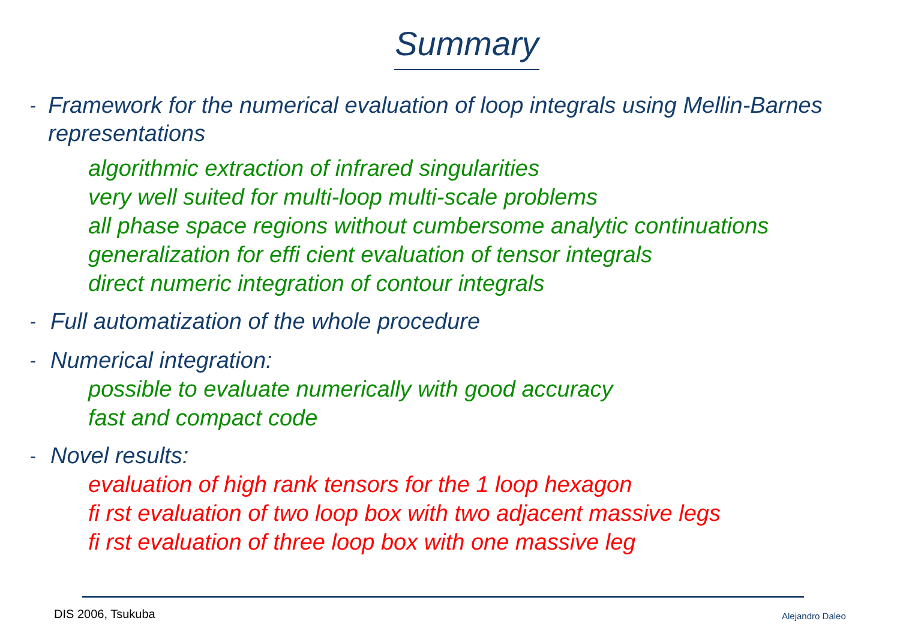Summary
- Framework for the numerical evaluation of loop integrals using Mellin-Barnes representations
algorithmic extraction of infrared singularities
very well suited for multi-loop multi-scale problems
all phase space regions without cumbersome analytic continuations
generalization for effi cient evaluation of tensor integrals
direct numeric integration of contour integrals
- Full automatization of the whole procedure
- Numerical integration:
possible to evaluate numerically with good accuracy
fast and compact code
- Novel results:
evaluation of high rank tensors for the 1 loop hexagon
fi rst evaluation of two loop box with two adjacent massive legs
fi rst evaluation of three loop box with one massive leg
DIS 2006, Tsukuba Alejandro Daleo